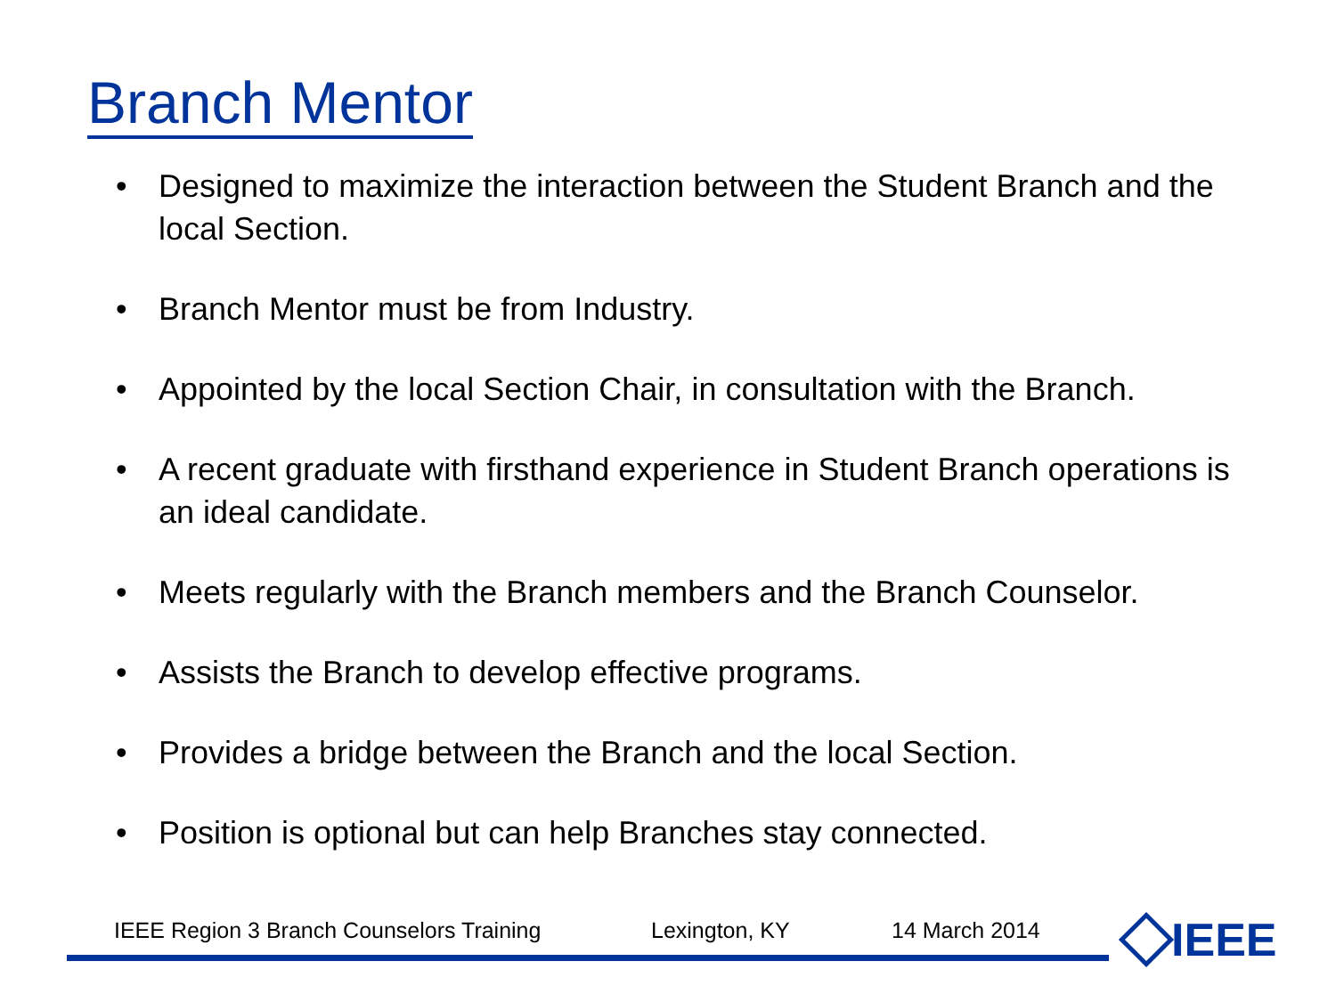Branch Mentor
• Designed to maximize the interaction between the Student Branch and the local Section.
• Branch Mentor must be from Industry.
• Appointed by the local Section Chair, in consultation with the Branch.
• A recent graduate with firsthand experience in Student Branch operations is an ideal candidate.
• Meets regularly with the Branch members and the Branch Counselor.
• Assists the Branch to develop effective programs.
• Provides a bridge between the Branch and the local Section.
• Position is optional but can help Branches stay connected.
IEEE Region 3 Branch Counselors Training Lexington, KY 14 March 2014 IEEE